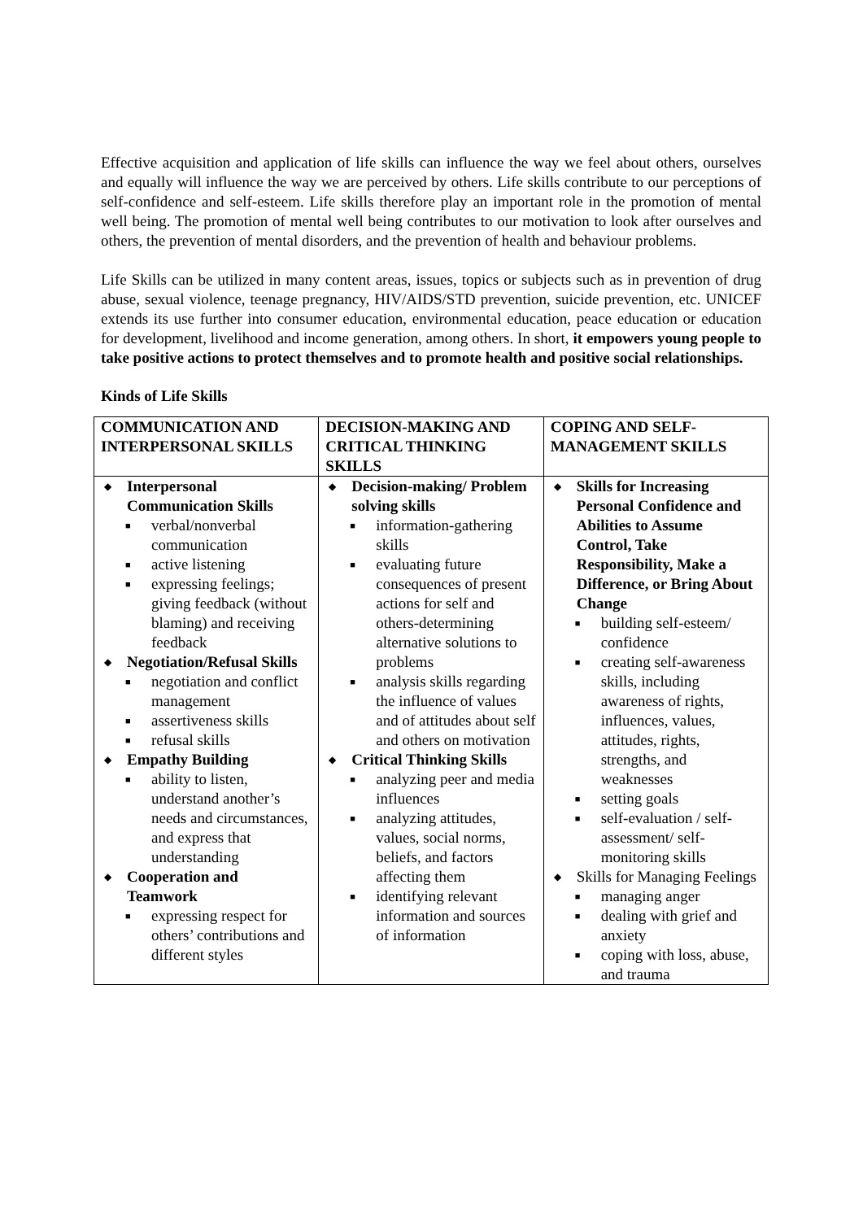Effective acquisition and application of life skills can influence the way we feel about others, ourselves and equally will influence the way we are perceived by others. Life skills contribute to our perceptions of self-confidence and self-esteem. Life skills therefore play an important role in the promotion of mental well being. The promotion of mental well being contributes to our motivation to look after ourselves and others, the prevention of mental disorders, and the prevention of health and behaviour problems.
Life Skills can be utilized in many content areas, issues, topics or subjects such as in prevention of drug abuse, sexual violence, teenage pregnancy, HIV/AIDS/STD prevention, suicide prevention, etc. UNICEF extends its use further into consumer education, environmental education, peace education or education for development, livelihood and income generation, among others. In short, it empowers young people to take positive actions to protect themselves and to promote health and positive social relationships.
Kinds of Life Skills
| COMMUNICATION AND INTERPERSONAL SKILLS | DECISION-MAKING AND CRITICAL THINKING SKILLS | COPING AND SELF-MANAGEMENT SKILLS |
| --- | --- | --- |
| ◆ Interpersonal Communication Skills ■ verbal/nonverbal communication ■ active listening ■ expressing feelings; giving feedback (without blaming) and receiving feedback ◆ Negotiation/Refusal Skills ■ negotiation and conflict management ■ assertiveness skills ■ refusal skills ◆ Empathy Building ■ ability to listen, understand another’s needs and circumstances, and express that understanding ◆ Cooperation and Teamwork ■ expressing respect for others’ contributions and different styles | ◆ Decision-making/ Problem solving skills ■ information-gathering skills ■ evaluating future consequences of present actions for self and others-determining alternative solutions to problems ■ analysis skills regarding the influence of values and of attitudes about self and others on motivation ◆ Critical Thinking Skills ■ analyzing peer and media influences ■ analyzing attitudes, values, social norms, beliefs, and factors affecting them ■ identifying relevant information and sources of information | ◆ Skills for Increasing Personal Confidence and Abilities to Assume Control, Take Responsibility, Make a Difference, or Bring About Change ■ building self-esteem/ confidence ■ creating self-awareness skills, including awareness of rights, influences, values, attitudes, rights, strengths, and weaknesses ■ setting goals ■ self-evaluation / self-assessment/ self-monitoring skills ◆ Skills for Managing Feelings ■ managing anger ■ dealing with grief and anxiety ■ coping with loss, abuse, and trauma |